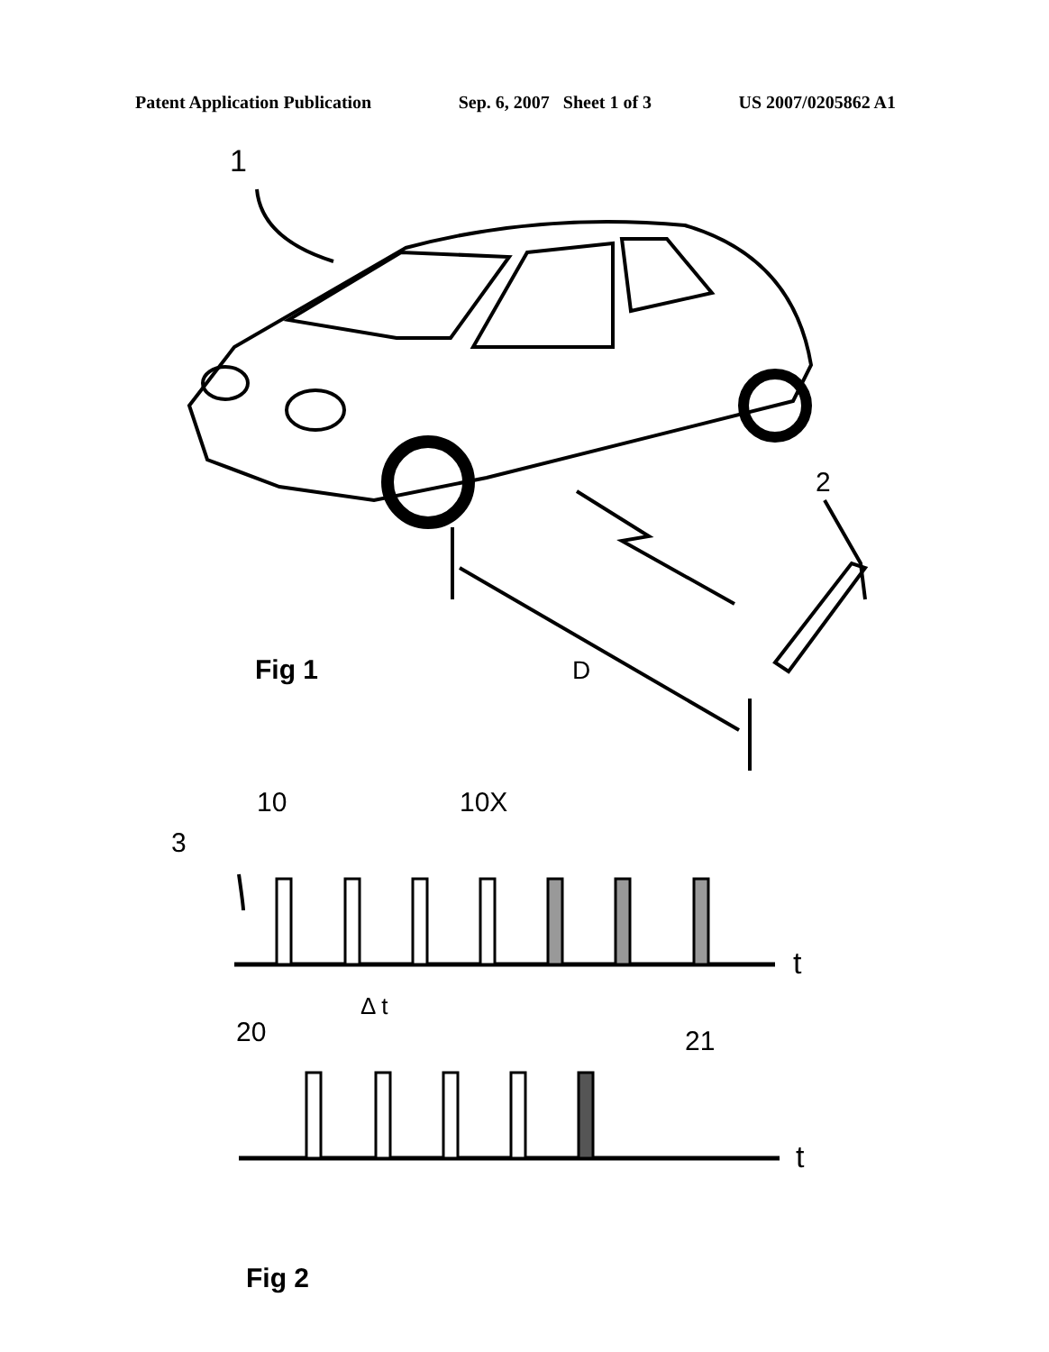Patent Application Publication Sep. 6, 2007 Sheet 1 of 3 US 2007/0205862 A1
1
2
Fig 1
D
10
10X
3
t
Δ t
20
21
t
Fig 2